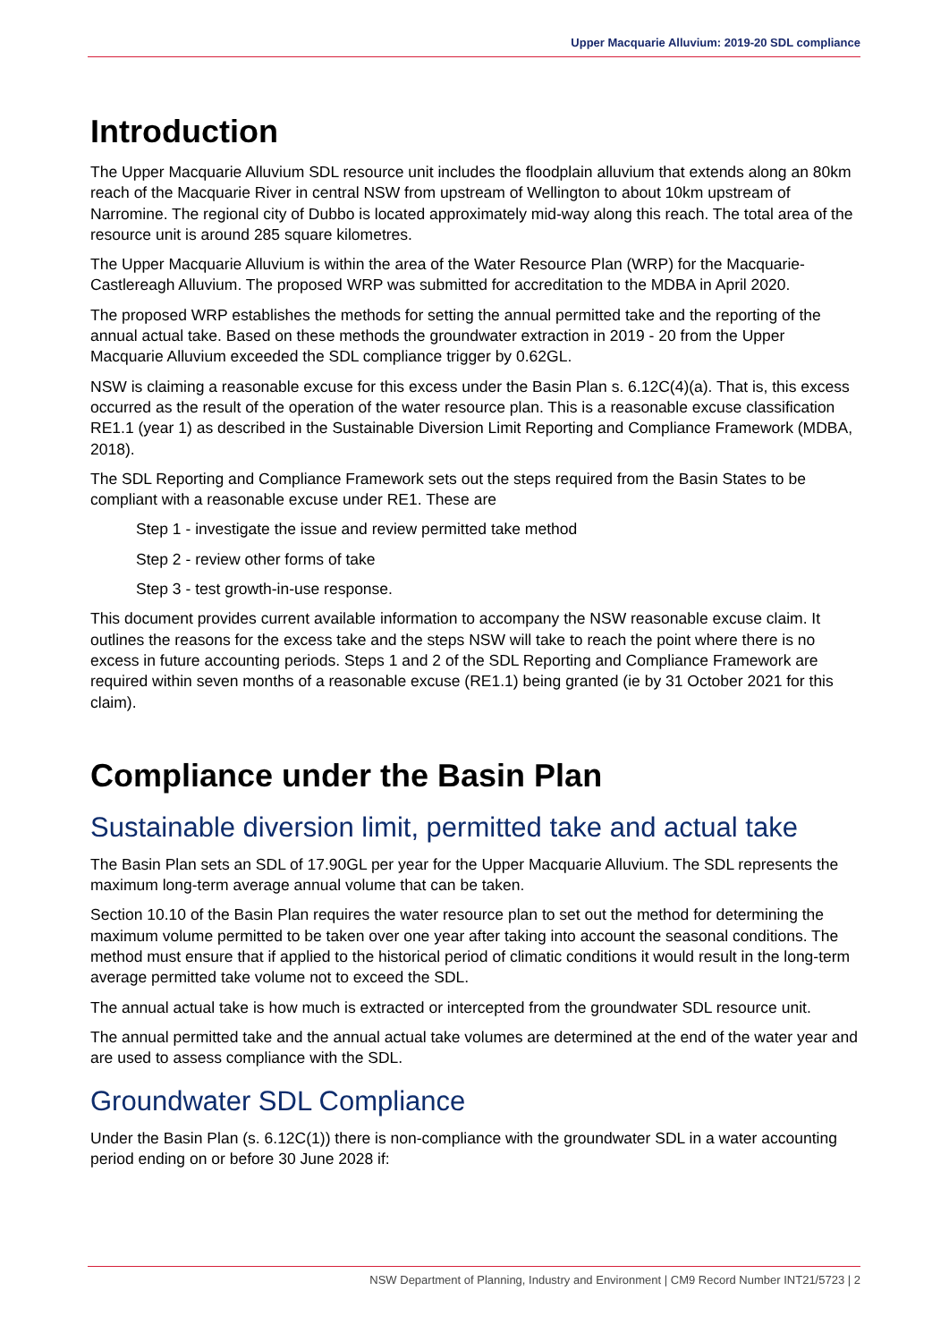Upper Macquarie Alluvium: 2019-20 SDL compliance
Introduction
The Upper Macquarie Alluvium SDL resource unit includes the floodplain alluvium that extends along an 80km reach of the Macquarie River in central NSW from upstream of Wellington to about 10km upstream of Narromine. The regional city of Dubbo is located approximately mid-way along this reach. The total area of the resource unit is around 285 square kilometres.
The Upper Macquarie Alluvium is within the area of the Water Resource Plan (WRP) for the Macquarie-Castlereagh Alluvium. The proposed WRP was submitted for accreditation to the MDBA in April 2020.
The proposed WRP establishes the methods for setting the annual permitted take and the reporting of the annual actual take. Based on these methods the groundwater extraction in 2019 - 20 from the Upper Macquarie Alluvium exceeded the SDL compliance trigger by 0.62GL.
NSW is claiming a reasonable excuse for this excess under the Basin Plan s. 6.12C(4)(a). That is, this excess occurred as the result of the operation of the water resource plan. This is a reasonable excuse classification RE1.1 (year 1) as described in the Sustainable Diversion Limit Reporting and Compliance Framework (MDBA, 2018).
The SDL Reporting and Compliance Framework sets out the steps required from the Basin States to be compliant with a reasonable excuse under RE1. These are
Step 1 - investigate the issue and review permitted take method
Step 2 - review other forms of take
Step 3 - test growth-in-use response.
This document provides current available information to accompany the NSW reasonable excuse claim. It outlines the reasons for the excess take and the steps NSW will take to reach the point where there is no excess in future accounting periods. Steps 1 and 2 of the SDL Reporting and Compliance Framework are required within seven months of a reasonable excuse (RE1.1) being granted (ie by 31 October 2021 for this claim).
Compliance under the Basin Plan
Sustainable diversion limit, permitted take and actual take
The Basin Plan sets an SDL of 17.90GL per year for the Upper Macquarie Alluvium. The SDL represents the maximum long-term average annual volume that can be taken.
Section 10.10 of the Basin Plan requires the water resource plan to set out the method for determining the maximum volume permitted to be taken over one year after taking into account the seasonal conditions. The method must ensure that if applied to the historical period of climatic conditions it would result in the long-term average permitted take volume not to exceed the SDL.
The annual actual take is how much is extracted or intercepted from the groundwater SDL resource unit.
The annual permitted take and the annual actual take volumes are determined at the end of the water year and are used to assess compliance with the SDL.
Groundwater SDL Compliance
Under the Basin Plan (s. 6.12C(1)) there is non-compliance with the groundwater SDL in a water accounting period ending on or before 30 June 2028 if:
NSW Department of Planning, Industry and Environment | CM9 Record Number INT21/5723 | 2